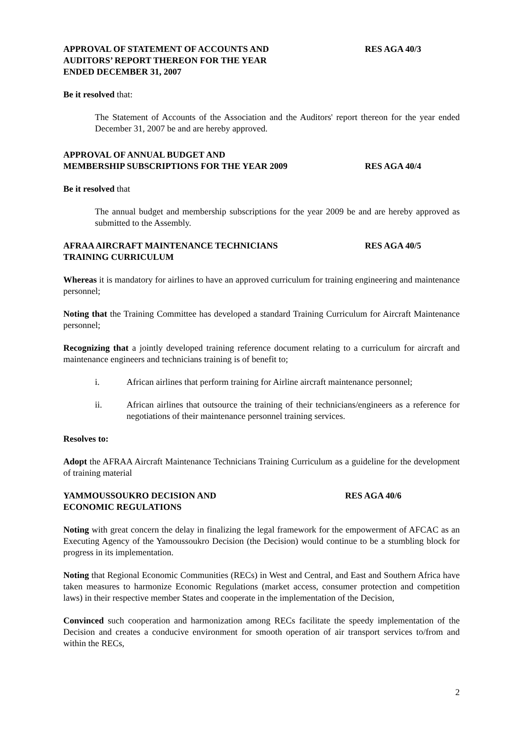APPROVAL OF STATEMENT OF ACCOUNTS AND
AUDITORS’ REPORT THEREON FOR THE YEAR
ENDED DECEMBER 31, 2007
RES AGA 40/3
Be it resolved that:
The Statement of Accounts of the Association and the Auditors' report thereon for the year ended December 31, 2007 be and are hereby approved.
APPROVAL OF ANNUAL BUDGET AND
MEMBERSHIP SUBSCRIPTIONS FOR THE YEAR 2009
RES AGA 40/4
Be it resolved that
The annual budget and membership subscriptions for the year 2009 be and are hereby approved as submitted to the Assembly.
AFRAA AIRCRAFT MAINTENANCE TECHNICIANS
TRAINING CURRICULUM
RES AGA 40/5
Whereas it is mandatory for airlines to have an approved curriculum for training engineering and maintenance personnel;
Noting that the Training Committee has developed a standard Training Curriculum for Aircraft Maintenance personnel;
Recognizing that a jointly developed training reference document relating to a curriculum for aircraft and maintenance engineers and technicians training is of benefit to;
i. African airlines that perform training for Airline aircraft maintenance personnel;
ii. African airlines that outsource the training of their technicians/engineers as a reference for negotiations of their maintenance personnel training services.
Resolves to:
Adopt the AFRAA Aircraft Maintenance Technicians Training Curriculum as a guideline for the development of training material
YAMMOUSSOUKRO DECISION AND
ECONOMIC REGULATIONS
RES AGA 40/6
Noting with great concern the delay in finalizing the legal framework for the empowerment of AFCAC as an Executing Agency of the Yamoussoukro Decision (the Decision) would continue to be a stumbling block for progress in its implementation.
Noting that Regional Economic Communities (RECs) in West and Central, and East and Southern Africa have taken measures to harmonize Economic Regulations (market access, consumer protection and competition laws) in their respective member States and cooperate in the implementation of the Decision,
Convinced such cooperation and harmonization among RECs facilitate the speedy implementation of the Decision and creates a conducive environment for smooth operation of air transport services to/from and within the RECs,
2